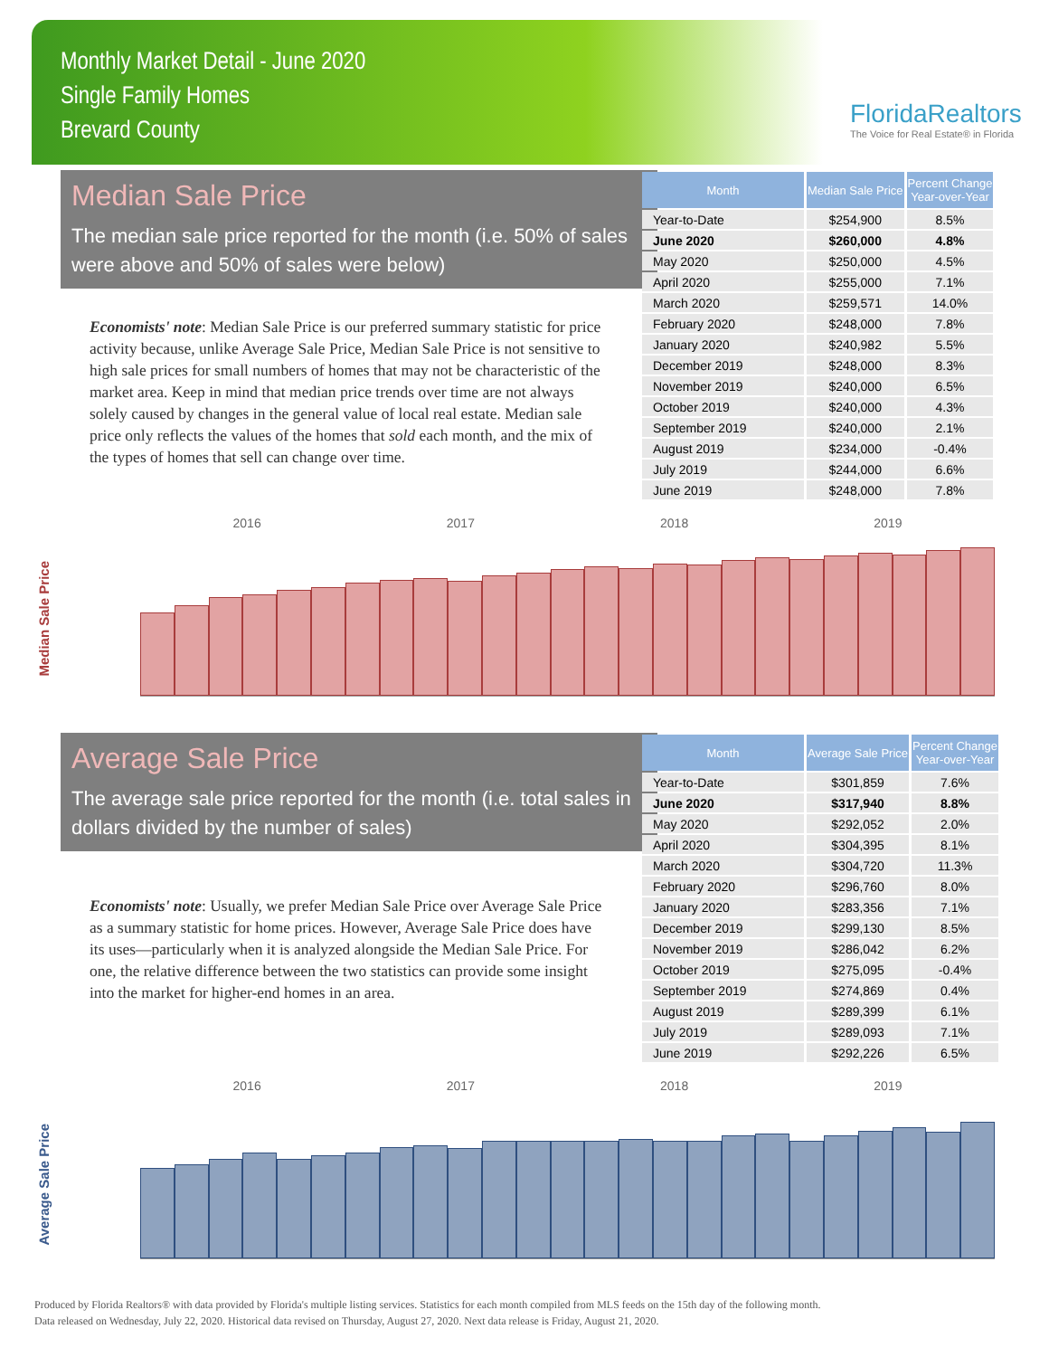Monthly Market Detail - June 2020
Single Family Homes
Brevard County
FloridaRealtors
The Voice for Real Estate® in Florida
Median Sale Price
The median sale price reported for the month (i.e. 50% of sales were above and 50% of sales were below)
Economists' note: Median Sale Price is our preferred summary statistic for price activity because, unlike Average Sale Price, Median Sale Price is not sensitive to high sale prices for small numbers of homes that may not be characteristic of the market area. Keep in mind that median price trends over time are not always solely caused by changes in the general value of local real estate. Median sale price only reflects the values of the homes that sold each month, and the mix of the types of homes that sell can change over time.
| Month | Median Sale Price | Percent Change Year-over-Year |
| --- | --- | --- |
| Year-to-Date | $254,900 | 8.5% |
| June 2020 | $260,000 | 4.8% |
| May 2020 | $250,000 | 4.5% |
| April 2020 | $255,000 | 7.1% |
| March 2020 | $259,571 | 14.0% |
| February 2020 | $248,000 | 7.8% |
| January 2020 | $240,982 | 5.5% |
| December 2019 | $248,000 | 8.3% |
| November 2019 | $240,000 | 6.5% |
| October 2019 | $240,000 | 4.3% |
| September 2019 | $240,000 | 2.1% |
| August 2019 | $234,000 | -0.4% |
| July 2019 | $244,000 | 6.6% |
| June 2019 | $248,000 | 7.8% |
Median Sale Price
2016 2017 2018 2019
Average Sale Price
The average sale price reported for the month (i.e. total sales in dollars divided by the number of sales)
Economists' note: Usually, we prefer Median Sale Price over Average Sale Price as a summary statistic for home prices. However, Average Sale Price does have its uses—particularly when it is analyzed alongside the Median Sale Price. For one, the relative difference between the two statistics can provide some insight into the market for higher-end homes in an area.
| Month | Average Sale Price | Percent Change Year-over-Year |
| --- | --- | --- |
| Year-to-Date | $301,859 | 7.6% |
| June 2020 | $317,940 | 8.8% |
| May 2020 | $292,052 | 2.0% |
| April 2020 | $304,395 | 8.1% |
| March 2020 | $304,720 | 11.3% |
| February 2020 | $296,760 | 8.0% |
| January 2020 | $283,356 | 7.1% |
| December 2019 | $299,130 | 8.5% |
| November 2019 | $286,042 | 6.2% |
| October 2019 | $275,095 | -0.4% |
| September 2019 | $274,869 | 0.4% |
| August 2019 | $289,399 | 6.1% |
| July 2019 | $289,093 | 7.1% |
| June 2019 | $292,226 | 6.5% |
Average Sale Price
2016 2017 2018 2019
Produced by Florida Realtors® with data provided by Florida's multiple listing services. Statistics for each month compiled from MLS feeds on the 15th day of the following month.
Data released on Wednesday, July 22, 2020. Historical data revised on Thursday, August 27, 2020. Next data release is Friday, August 21, 2020.